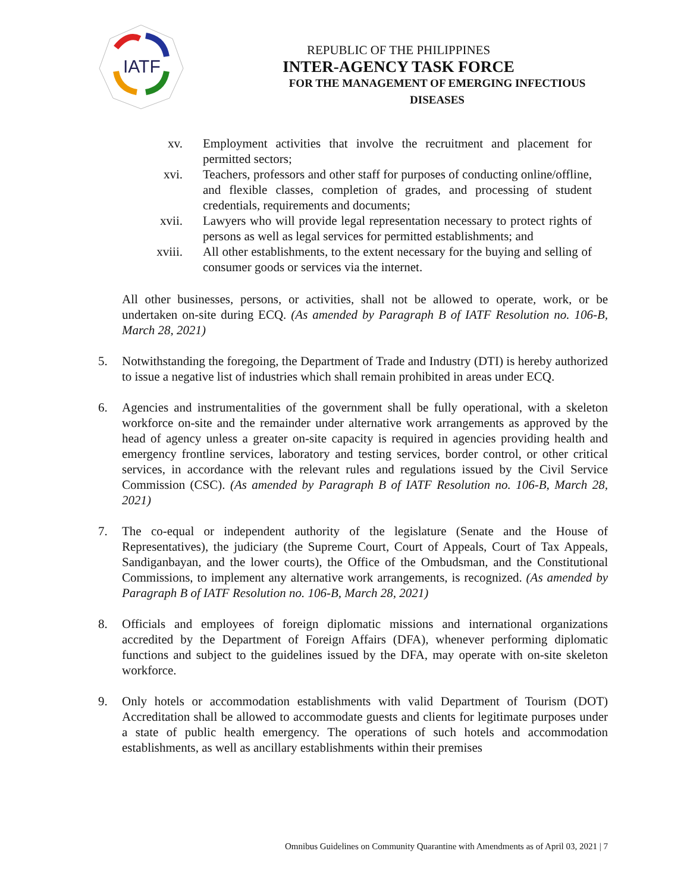IATF
REPUBLIC OF THE PHILIPPINES
INTER-AGENCY TASK FORCE
FOR THE MANAGEMENT OF EMERGING INFECTIOUS DISEASES
xv. Employment activities that involve the recruitment and placement for permitted sectors;
xvi. Teachers, professors and other staff for purposes of conducting online/offline, and flexible classes, completion of grades, and processing of student credentials, requirements and documents;
xvii.
Lawyers who will provide legal representation necessary to protect rights of persons as well as legal services for permitted establishments; and
xviii.
All other establishments, to the extent necessary for the buying and selling of consumer goods or services via the internet.
All other businesses, persons, or activities, shall not be allowed to operate, work, or be undertaken on-site during ECQ. (As amended by Paragraph B of IATF Resolution no. 106-B, March 28, 2021)
5. Notwithstanding the foregoing, the Department of Trade and Industry (DTI) is hereby authorized to issue a negative list of industries which shall remain prohibited in areas under ECQ.
6. Agencies and instrumentalities of the government shall be fully operational, with a skeleton workforce on-site and the remainder under alternative work arrangements as approved by the head of agency unless a greater on-site capacity is required in agencies providing health and emergency frontline services, laboratory and testing services, border control, or other critical services, in accordance with the relevant rules and regulations issued by the Civil Service Commission (CSC). (As amended by Paragraph B of IATF Resolution no. 106-B, March 28, 2021)
7. The co-equal or independent authority of the legislature (Senate and the House of Representatives), the judiciary (the Supreme Court, Court of Appeals, Court of Tax Appeals, Sandiganbayan, and the lower courts), the Office of the Ombudsman, and the Constitutional Commissions, to implement any alternative work arrangements, is recognized. (As amended by Paragraph B of IATF Resolution no. 106-B, March 28, 2021)
8. Officials and employees of foreign diplomatic missions and international organizations accredited by the Department of Foreign Affairs (DFA), whenever performing diplomatic functions and subject to the guidelines issued by the DFA, may operate with on-site skeleton workforce.
9. Only hotels or accommodation establishments with valid Department of Tourism (DOT) Accreditation shall be allowed to accommodate guests and clients for legitimate purposes under a state of public health emergency. The operations of such hotels and accommodation establishments, as well as ancillary establishments within their premises
Omnibus Guidelines on Community Quarantine with Amendments as of April 03, 2021 | 7